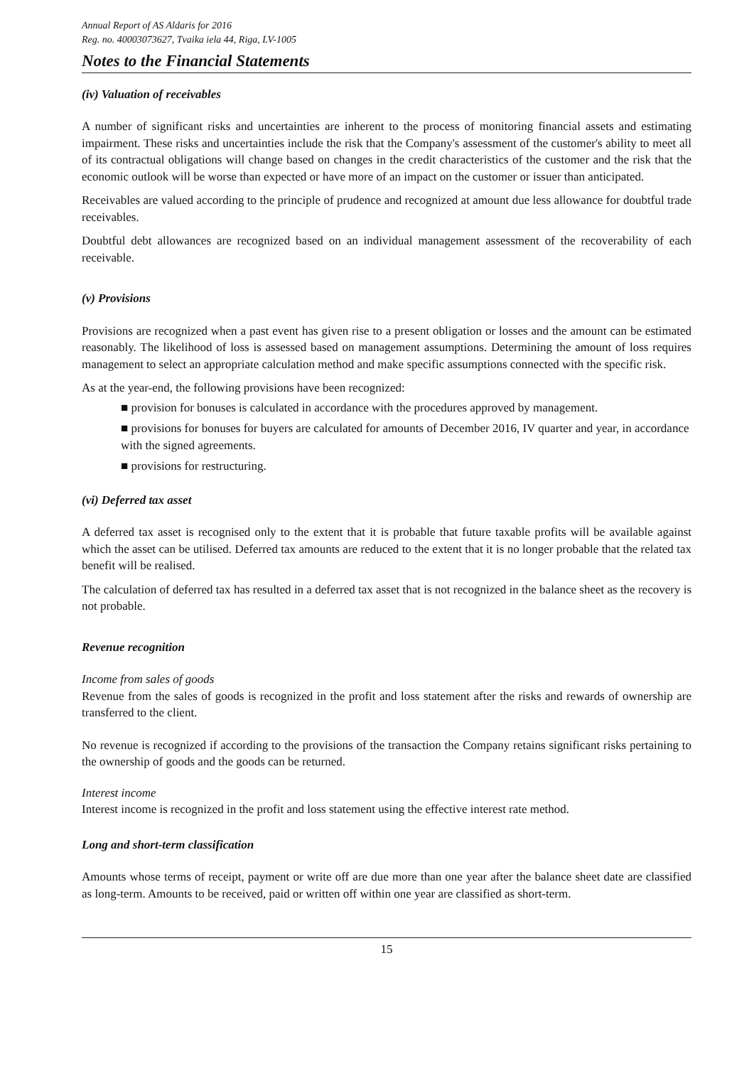Annual Report of AS Aldaris for 2016
Reg. no. 40003073627, Tvaika iela 44, Riga, LV-1005
Notes to the Financial Statements
(iv) Valuation of receivables
A number of significant risks and uncertainties are inherent to the process of monitoring financial assets and estimating impairment. These risks and uncertainties include the risk that the Company's assessment of the customer's ability to meet all of its contractual obligations will change based on changes in the credit characteristics of the customer and the risk that the economic outlook will be worse than expected or have more of an impact on the customer or issuer than anticipated.
Receivables are valued according to the principle of prudence and recognized at amount due less allowance for doubtful trade receivables.
Doubtful debt allowances are recognized based on an individual management assessment of the recoverability of each receivable.
(v) Provisions
Provisions are recognized when a past event has given rise to a present obligation or losses and the amount can be estimated reasonably. The likelihood of loss is assessed based on management assumptions. Determining the amount of loss requires management to select an appropriate calculation method and make specific assumptions connected with the specific risk.
As at the year-end, the following provisions have been recognized:
■ provision for bonuses is calculated in accordance with the procedures approved by management.
■ provisions for bonuses for buyers are calculated for amounts of December 2016, IV quarter and year, in accordance with the signed agreements.
■ provisions for restructuring.
(vi) Deferred tax asset
A deferred tax asset is recognised only to the extent that it is probable that future taxable profits will be available against which the asset can be utilised. Deferred tax amounts are reduced to the extent that it is no longer probable that the related tax benefit will be realised.
The calculation of deferred tax has resulted in a deferred tax asset that is not recognized in the balance sheet as the recovery is not probable.
Revenue recognition
Income from sales of goods
Revenue from the sales of goods is recognized in the profit and loss statement after the risks and rewards of ownership are transferred to the client.
No revenue is recognized if according to the provisions of the transaction the Company retains significant risks pertaining to the ownership of goods and the goods can be returned.
Interest income
Interest income is recognized in the profit and loss statement using the effective interest rate method.
Long and short-term classification
Amounts whose terms of receipt, payment or write off are due more than one year after the balance sheet date are classified as long-term. Amounts to be received, paid or written off within one year are classified as short-term.
15